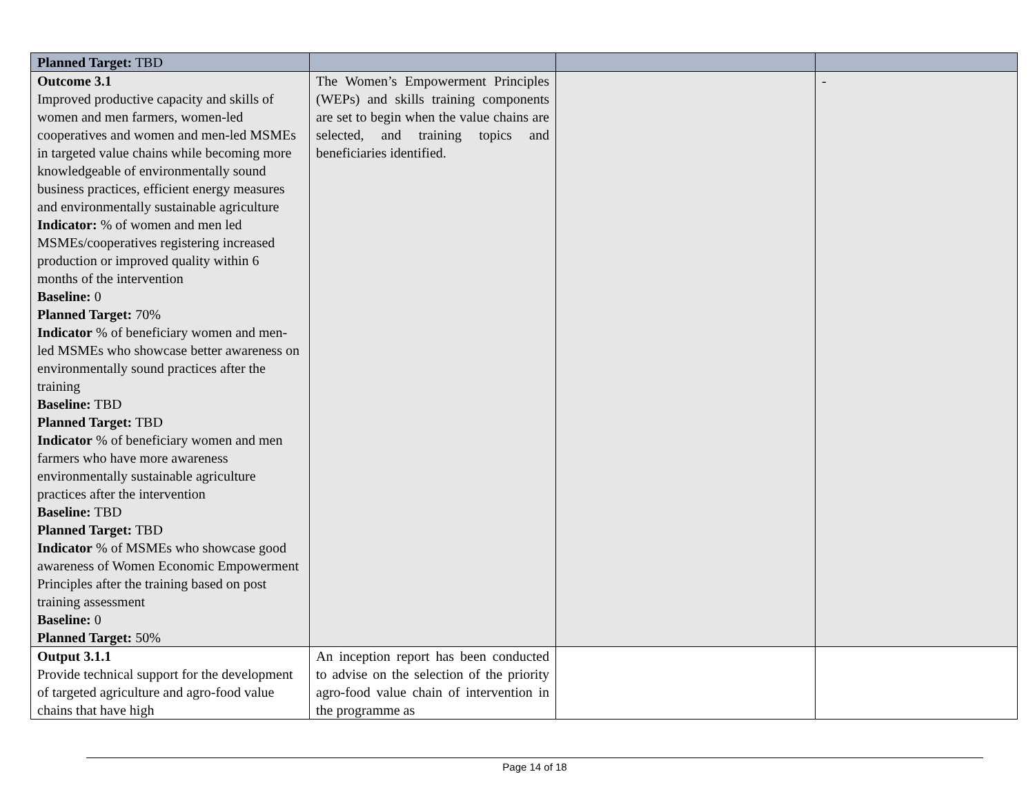| Planned Target: TBD | | | |
| Outcome 3.1 Improved productive capacity and skills of women and men farmers, women-led cooperatives and women and men-led MSMEs in targeted value chains while becoming more knowledgeable of environmentally sound business practices, efficient energy measures and environmentally sustainable agriculture Indicator: % of women and men led MSMEs/cooperatives registering increased production or improved quality within 6 months of the intervention Baseline: 0 Planned Target: 70% Indicator % of beneficiary women and men-led MSMEs who showcase better awareness on environmentally sound practices after the training Baseline: TBD Planned Target: TBD Indicator % of beneficiary women and men farmers who have more awareness environmentally sustainable agriculture practices after the intervention Baseline: TBD Planned Target: TBD Indicator % of MSMEs who showcase good awareness of Women Economic Empowerment Principles after the training based on post training assessment Baseline: 0 Planned Target: 50% | The Women’s Empowerment Principles (WEPs) and skills training components are set to begin when the value chains are selected, and training topics and beneficiaries identified. | | - |
| Output 3.1.1 Provide technical support for the development of targeted agriculture and agro-food value chains that have high | An inception report has been conducted to advise on the selection of the priority agro-food value chain of intervention in the programme as | | |
Page 14 of 18